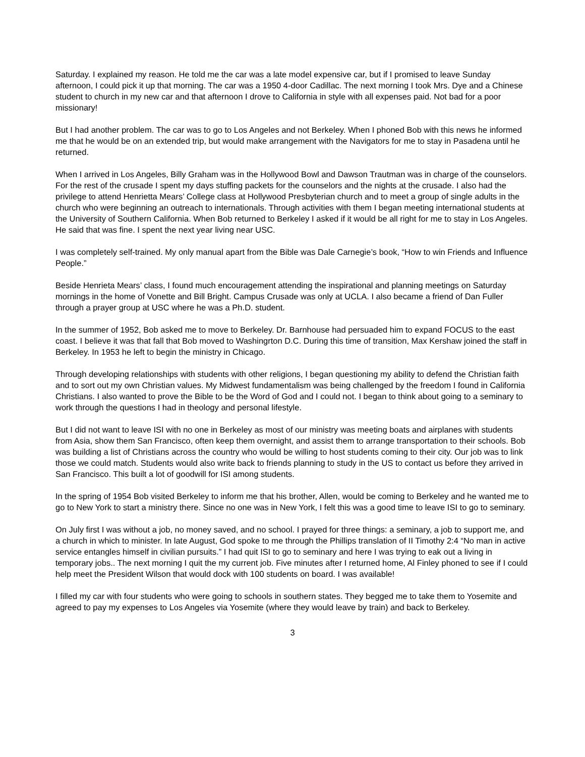Saturday. I explained my reason. He told me the car was a late model expensive car, but if I promised to leave Sunday afternoon, I could pick it up that morning. The car was a 1950 4-door Cadillac. The next morning I took Mrs. Dye and a Chinese student to church in my new car and that afternoon I drove to California in style with all expenses paid. Not bad for a poor missionary!
But I had another problem. The car was to go to Los Angeles and not Berkeley. When I phoned Bob with this news he informed me that he would be on an extended trip, but would make arrangement with the Navigators for me to stay in Pasadena until he returned.
When I arrived in Los Angeles, Billy Graham was in the Hollywood Bowl and Dawson Trautman was in charge of the counselors. For the rest of the crusade I spent my days stuffing packets for the counselors and the nights at the crusade. I also had the privilege to attend Henrietta Mears’ College class at Hollywood Presbyterian church and to meet a group of single adults in the church who were beginning an outreach to internationals. Through activities with them I began meeting international students at the University of Southern California. When Bob returned to Berkeley I asked if it would be all right for me to stay in Los Angeles. He said that was fine. I spent the next year living near USC.
I was completely self-trained. My only manual apart from the Bible was Dale Carnegie’s book, “How to win Friends and Influence People.”
Beside Henrieta Mears’ class, I found much encouragement attending the inspirational and planning meetings on Saturday mornings in the home of Vonette and Bill Bright. Campus Crusade was only at UCLA. I also became a friend of Dan Fuller through a prayer group at USC where he was a Ph.D. student.
In the summer of 1952, Bob asked me to move to Berkeley. Dr. Barnhouse had persuaded him to expand FOCUS to the east coast. I believe it was that fall that Bob moved to Washingrton D.C. During this time of transition, Max Kershaw joined the staff in Berkeley. In 1953 he left to begin the ministry in Chicago.
Through developing relationships with students with other religions, I began questioning my ability to defend the Christian faith and to sort out my own Christian values. My Midwest fundamentalism was being challenged by the freedom I found in California Christians. I also wanted to prove the Bible to be the Word of God and I could not. I began to think about going to a seminary to work through the questions I had in theology and personal lifestyle.
But I did not want to leave ISI with no one in Berkeley as most of our ministry was meeting boats and airplanes with students from Asia, show them San Francisco, often keep them overnight, and assist them to arrange transportation to their schools. Bob was building a list of Christians across the country who would be willing to host students coming to their city. Our job was to link those we could match. Students would also write back to friends planning to study in the US to contact us before they arrived in San Francisco. This built a lot of goodwill for ISI among students.
In the spring of 1954 Bob visited Berkeley to inform me that his brother, Allen, would be coming to Berkeley and he wanted me to go to New York to start a ministry there. Since no one was in New York, I felt this was a good time to leave ISI to go to seminary.
On July first I was without a job, no money saved, and no school. I prayed for three things: a seminary, a job to support me, and a church in which to minister. In late August, God spoke to me through the Phillips translation of II Timothy 2:4 “No man in active service entangles himself in civilian pursuits.” I had quit ISI to go to seminary and here I was trying to eak out a living in temporary jobs.. The next morning I quit the my current job. Five minutes after I returned home, Al Finley phoned to see if I could help meet the President Wilson that would dock with 100 students on board. I was available!
I filled my car with four students who were going to schools in southern states. They begged me to take them to Yosemite and agreed to pay my expenses to Los Angeles via Yosemite (where they would leave by train) and back to Berkeley.
3